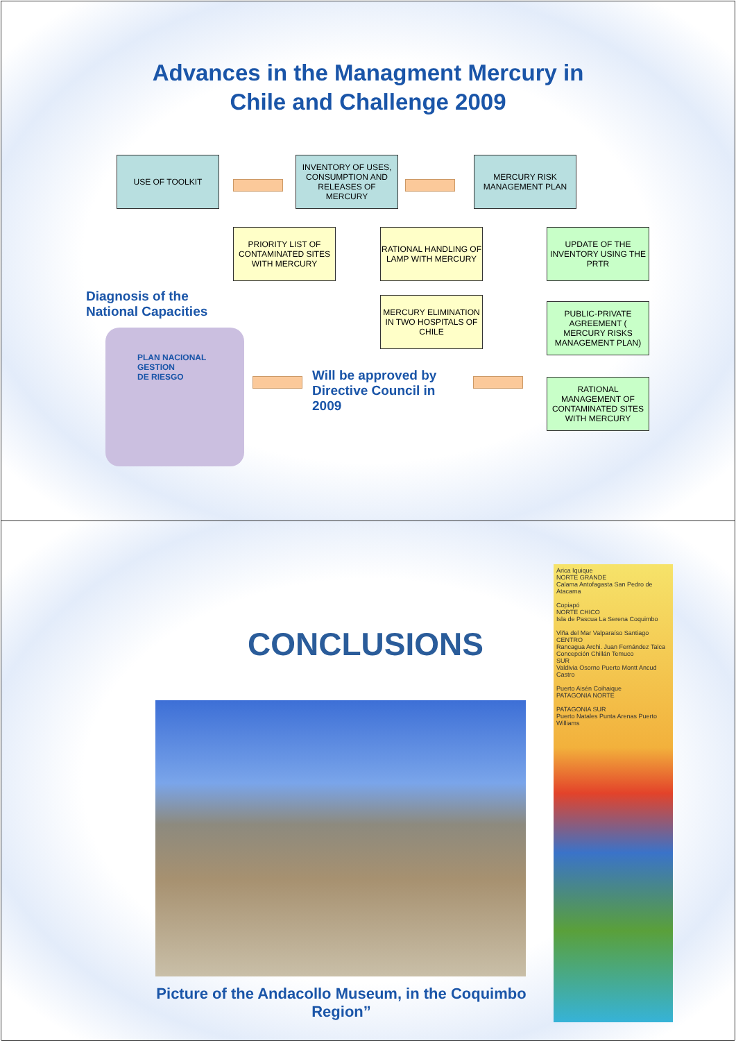Advances in the Managment Mercury in
Chile and Challenge 2009
USE OF TOOLKIT
INVENTORY OF USES, CONSUMPTION AND RELEASES OF MERCURY
MERCURY RISK MANAGEMENT PLAN
PRIORITY LIST OF CONTAMINATED SITES WITH MERCURY
RATIONAL HANDLING OF LAMP WITH MERCURY
UPDATE OF THE INVENTORY USING THE PRTR
Diagnosis of the
National Capacities
MERCURY ELIMINATION IN TWO HOSPITALS OF CHILE
PUBLIC-PRIVATE AGREEMENT ( MERCURY RISKS MANAGEMENT PLAN)
PLAN NACIONAL
GESTION
DE RIESGO
Will be approved by
Directive Council in
2009
RATIONAL MANAGEMENT OF CONTAMINATED SITES WITH MERCURY
CONCLUSIONS
Picture of the Andacollo Museum, in the Coquimbo Region”
Arica Iquique
NORTE GRANDE
Calama Antofagasta San Pedro de Atacama
Copiapó
NORTE CHICO
Isla de Pascua La Serena Coquimbo
Viña del Mar Valparaíso Santiago
CENTRO
Rancagua Archi. Juan Fernández Talca
Concepción Chillán Temuco
SUR
Valdivia Osorno Puerto Montt Ancud Castro
Puerto Aisén Coihaique
PATAGONIA NORTE
PATAGONIA SUR
Puerto Natales Punta Arenas Puerto Williams